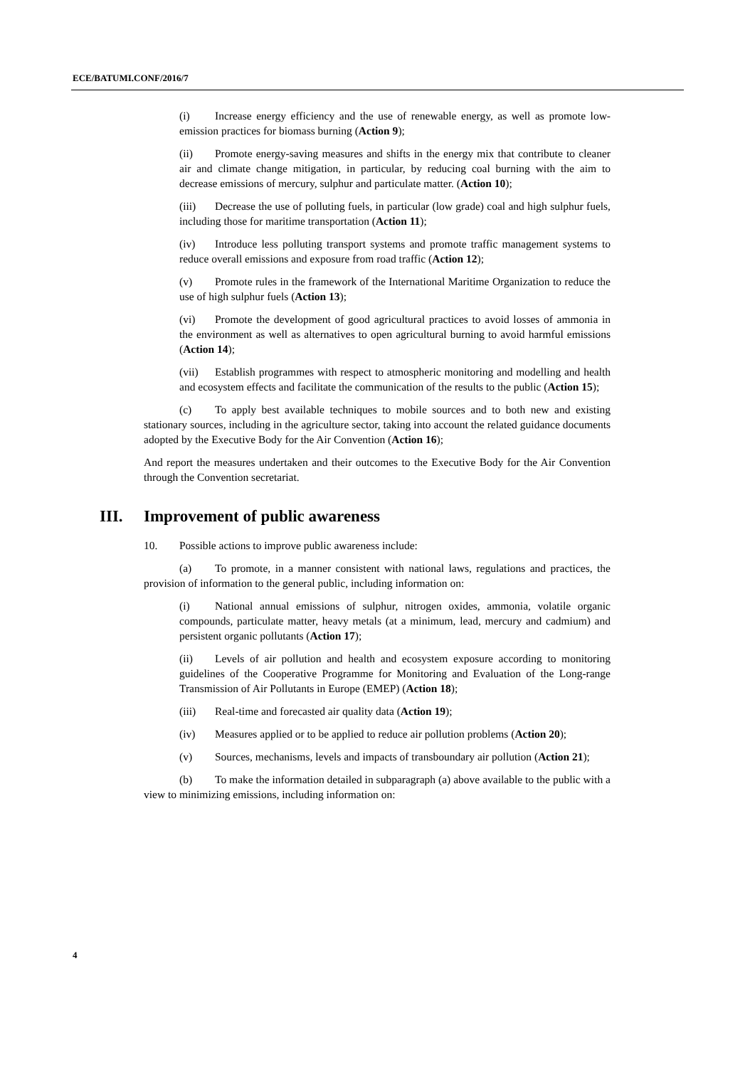ECE/BATUMI.CONF/2016/7
(i) Increase energy efficiency and the use of renewable energy, as well as promote low-emission practices for biomass burning (Action 9);
(ii) Promote energy-saving measures and shifts in the energy mix that contribute to cleaner air and climate change mitigation, in particular, by reducing coal burning with the aim to decrease emissions of mercury, sulphur and particulate matter. (Action 10);
(iii) Decrease the use of polluting fuels, in particular (low grade) coal and high sulphur fuels, including those for maritime transportation (Action 11);
(iv) Introduce less polluting transport systems and promote traffic management systems to reduce overall emissions and exposure from road traffic (Action 12);
(v) Promote rules in the framework of the International Maritime Organization to reduce the use of high sulphur fuels (Action 13);
(vi) Promote the development of good agricultural practices to avoid losses of ammonia in the environment as well as alternatives to open agricultural burning to avoid harmful emissions (Action 14);
(vii) Establish programmes with respect to atmospheric monitoring and modelling and health and ecosystem effects and facilitate the communication of the results to the public (Action 15);
(c) To apply best available techniques to mobile sources and to both new and existing stationary sources, including in the agriculture sector, taking into account the related guidance documents adopted by the Executive Body for the Air Convention (Action 16);
And report the measures undertaken and their outcomes to the Executive Body for the Air Convention through the Convention secretariat.
III. Improvement of public awareness
10. Possible actions to improve public awareness include:
(a) To promote, in a manner consistent with national laws, regulations and practices, the provision of information to the general public, including information on:
(i) National annual emissions of sulphur, nitrogen oxides, ammonia, volatile organic compounds, particulate matter, heavy metals (at a minimum, lead, mercury and cadmium) and persistent organic pollutants (Action 17);
(ii) Levels of air pollution and health and ecosystem exposure according to monitoring guidelines of the Cooperative Programme for Monitoring and Evaluation of the Long-range Transmission of Air Pollutants in Europe (EMEP) (Action 18);
(iii) Real-time and forecasted air quality data (Action 19);
(iv) Measures applied or to be applied to reduce air pollution problems (Action 20);
(v) Sources, mechanisms, levels and impacts of transboundary air pollution (Action 21);
(b) To make the information detailed in subparagraph (a) above available to the public with a view to minimizing emissions, including information on:
4